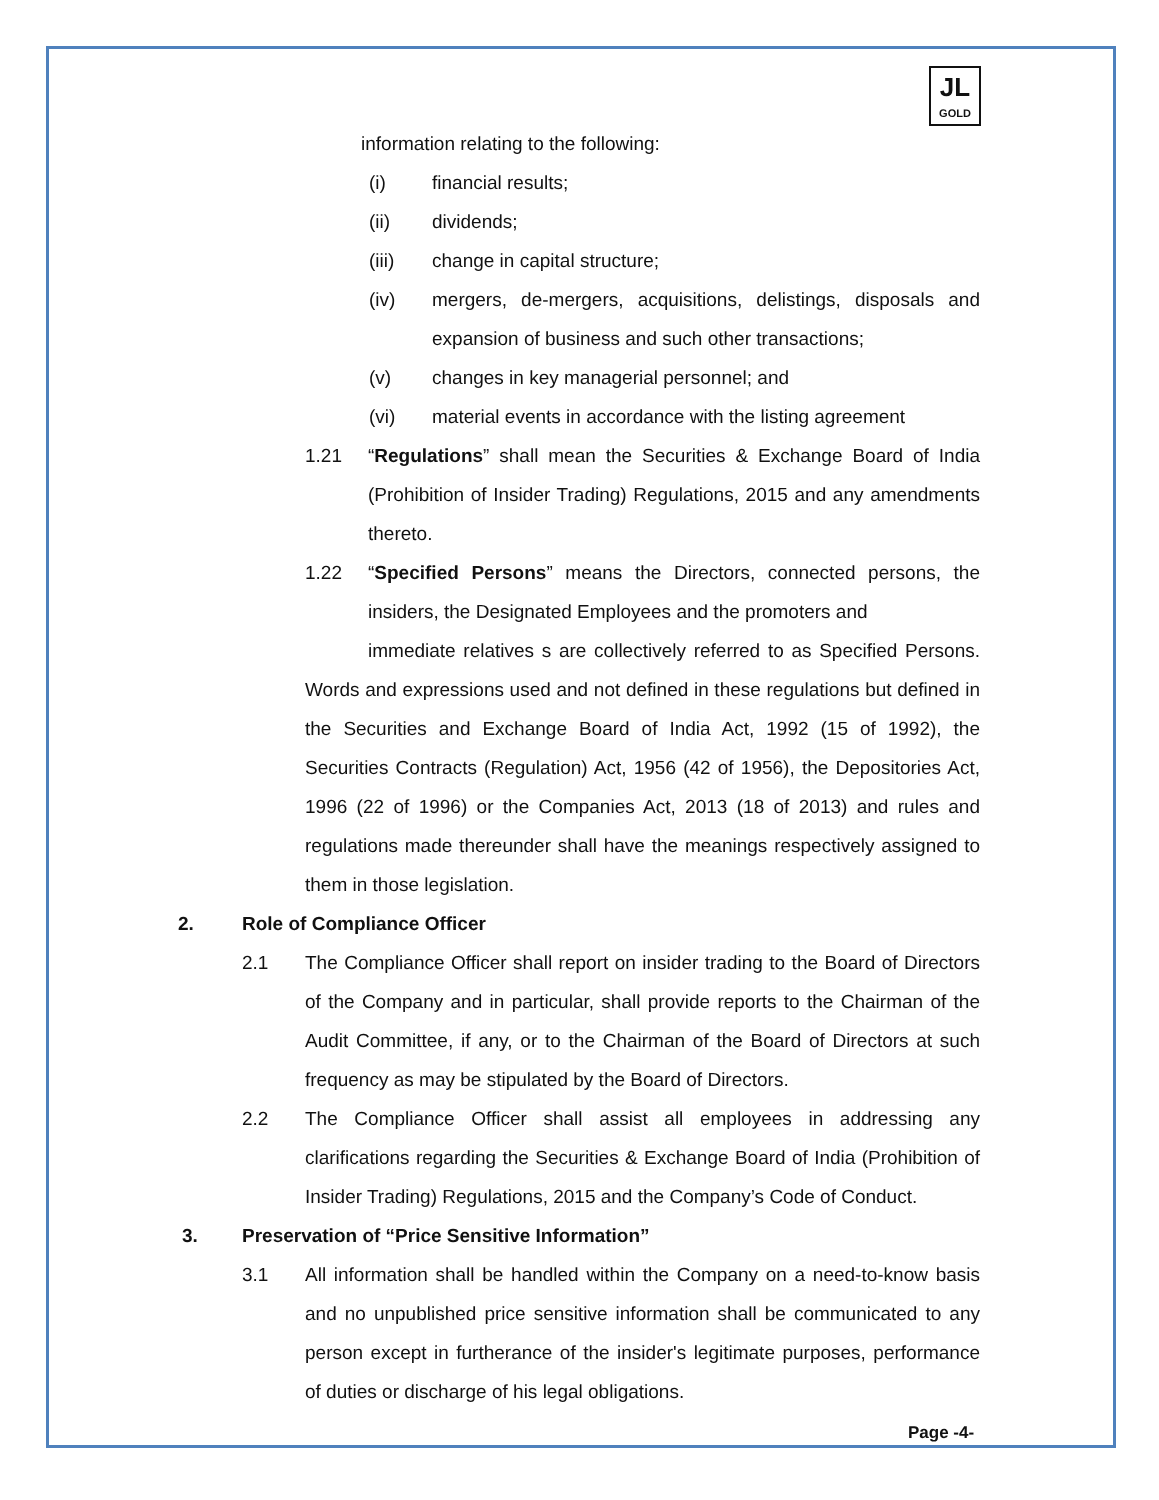JL
GOLD
information relating to the following:
(i) financial results;
(ii) dividends;
(iii) change in capital structure;
(iv) mergers, de-mergers, acquisitions, delistings, disposals and expansion of business and such other transactions;
(v) changes in key managerial personnel; and
(vi) material events in accordance with the listing agreement
1.21 “Regulations” shall mean the Securities & Exchange Board of India (Prohibition of Insider Trading) Regulations, 2015 and any amendments thereto.
1.22 “Specified Persons” means the Directors, connected persons, the insiders, the Designated Employees and the promoters and
immediate relatives s are collectively referred to as Specified Persons. Words and expressions used and not defined in these regulations but defined in the Securities and Exchange Board of India Act, 1992 (15 of 1992), the Securities Contracts (Regulation) Act, 1956 (42 of 1956), the Depositories Act, 1996 (22 of 1996) or the Companies Act, 2013 (18 of 2013) and rules and regulations made thereunder shall have the meanings respectively assigned to them in those legislation.
2. Role of Compliance Officer
2.1 The Compliance Officer shall report on insider trading to the Board of Directors of the Company and in particular, shall provide reports to the Chairman of the Audit Committee, if any, or to the Chairman of the Board of Directors at such frequency as may be stipulated by the Board of Directors.
2.2 The Compliance Officer shall assist all employees in addressing any clarifications regarding the Securities & Exchange Board of India (Prohibition of Insider Trading) Regulations, 2015 and the Company’s Code of Conduct.
3. Preservation of “Price Sensitive Information”
3.1 All information shall be handled within the Company on a need-to-know basis and no unpublished price sensitive information shall be communicated to any person except in furtherance of the insider's legitimate purposes, performance of duties or discharge of his legal obligations.
Page -4-